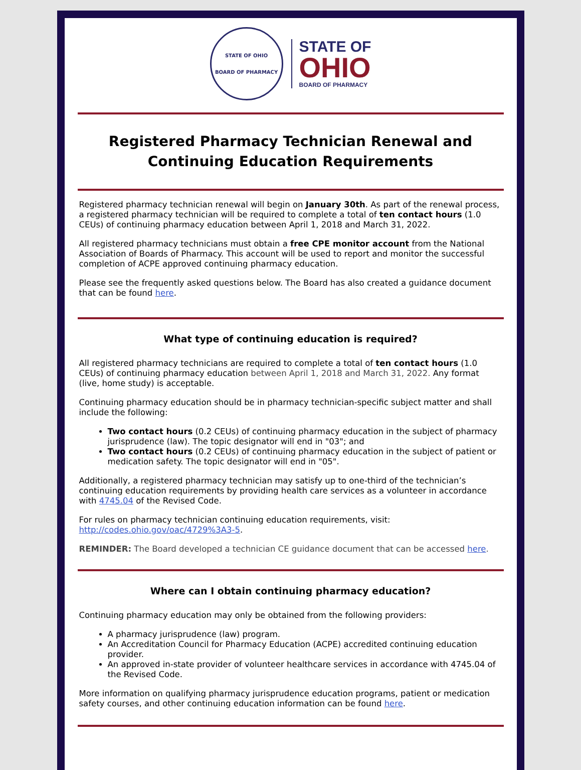STATE OF OHIO
BOARD OF PHARMACY
STATE OF
OHIO
BOARD OF PHARMACY
Registered Pharmacy Technician Renewal and Continuing Education Requirements
Registered pharmacy technician renewal will begin on January 30th. As part of the renewal process, a registered pharmacy technician will be required to complete a total of ten contact hours (1.0 CEUs) of continuing pharmacy education between April 1, 2018 and March 31, 2022.
All registered pharmacy technicians must obtain a free CPE monitor account from the National Association of Boards of Pharmacy. This account will be used to report and monitor the successful completion of ACPE approved continuing pharmacy education.
Please see the frequently asked questions below. The Board has also created a guidance document that can be found here.
What type of continuing education is required?
All registered pharmacy technicians are required to complete a total of ten contact hours (1.0 CEUs) of continuing pharmacy education between April 1, 2018 and March 31, 2022. Any format (live, home study) is acceptable.
Continuing pharmacy education should be in pharmacy technician-specific subject matter and shall include the following:
Two contact hours (0.2 CEUs) of continuing pharmacy education in the subject of pharmacy jurisprudence (law). The topic designator will end in "03"; and
Two contact hours (0.2 CEUs) of continuing pharmacy education in the subject of patient or medication safety. The topic designator will end in "05".
Additionally, a registered pharmacy technician may satisfy up to one-third of the technician’s continuing education requirements by providing health care services as a volunteer in accordance with 4745.04 of the Revised Code.
For rules on pharmacy technician continuing education requirements, visit: http://codes.ohio.gov/oac/4729%3A3-5.
REMINDER: The Board developed a technician CE guidance document that can be accessed here.
Where can I obtain continuing pharmacy education?
Continuing pharmacy education may only be obtained from the following providers:
A pharmacy jurisprudence (law) program.
An Accreditation Council for Pharmacy Education (ACPE) accredited continuing education provider.
An approved in-state provider of volunteer healthcare services in accordance with 4745.04 of the Revised Code.
More information on qualifying pharmacy jurisprudence education programs, patient or medication safety courses, and other continuing education information can be found here.